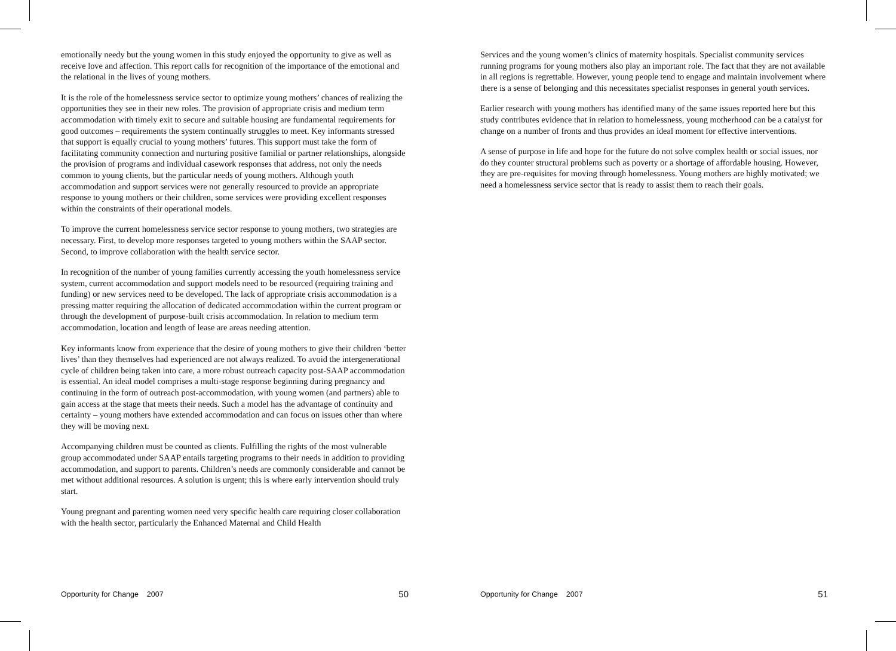emotionally needy but the young women in this study enjoyed the opportunity to give as well as receive love and affection. This report calls for recognition of the importance of the emotional and the relational in the lives of young mothers.
It is the role of the homelessness service sector to optimize young mothers’ chances of realizing the opportunities they see in their new roles. The provision of appropriate crisis and medium term accommodation with timely exit to secure and suitable housing are fundamental requirements for good outcomes – requirements the system continually struggles to meet. Key informants stressed that support is equally crucial to young mothers’ futures. This support must take the form of facilitating community connection and nurturing positive familial or partner relationships, alongside the provision of programs and individual casework responses that address, not only the needs common to young clients, but the particular needs of young mothers. Although youth accommodation and support services were not generally resourced to provide an appropriate response to young mothers or their children, some services were providing excellent responses within the constraints of their operational models.
To improve the current homelessness service sector response to young mothers, two strategies are necessary. First, to develop more responses targeted to young mothers within the SAAP sector. Second, to improve collaboration with the health service sector.
In recognition of the number of young families currently accessing the youth homelessness service system, current accommodation and support models need to be resourced (requiring training and funding) or new services need to be developed. The lack of appropriate crisis accommodation is a pressing matter requiring the allocation of dedicated accommodation within the current program or through the development of purpose-built crisis accommodation. In relation to medium term accommodation, location and length of lease are areas needing attention.
Key informants know from experience that the desire of young mothers to give their children ‘better lives’ than they themselves had experienced are not always realized. To avoid the intergenerational cycle of children being taken into care, a more robust outreach capacity post-SAAP accommodation is essential. An ideal model comprises a multi-stage response beginning during pregnancy and continuing in the form of outreach post-accommodation, with young women (and partners) able to gain access at the stage that meets their needs. Such a model has the advantage of continuity and certainty – young mothers have extended accommodation and can focus on issues other than where they will be moving next.
Accompanying children must be counted as clients. Fulfilling the rights of the most vulnerable group accommodated under SAAP entails targeting programs to their needs in addition to providing accommodation, and support to parents. Children’s needs are commonly considerable and cannot be met without additional resources. A solution is urgent; this is where early intervention should truly start.
Young pregnant and parenting women need very specific health care requiring closer collaboration with the health sector, particularly the Enhanced Maternal and Child Health
Opportunity for Change 2007 50
Services and the young women’s clinics of maternity hospitals. Specialist community services running programs for young mothers also play an important role. The fact that they are not available in all regions is regrettable. However, young people tend to engage and maintain involvement where there is a sense of belonging and this necessitates specialist responses in general youth services.
Earlier research with young mothers has identified many of the same issues reported here but this study contributes evidence that in relation to homelessness, young motherhood can be a catalyst for change on a number of fronts and thus provides an ideal moment for effective interventions.
A sense of purpose in life and hope for the future do not solve complex health or social issues, nor do they counter structural problems such as poverty or a shortage of affordable housing. However, they are pre-requisites for moving through homelessness. Young mothers are highly motivated; we need a homelessness service sector that is ready to assist them to reach their goals.
Opportunity for Change 2007 51